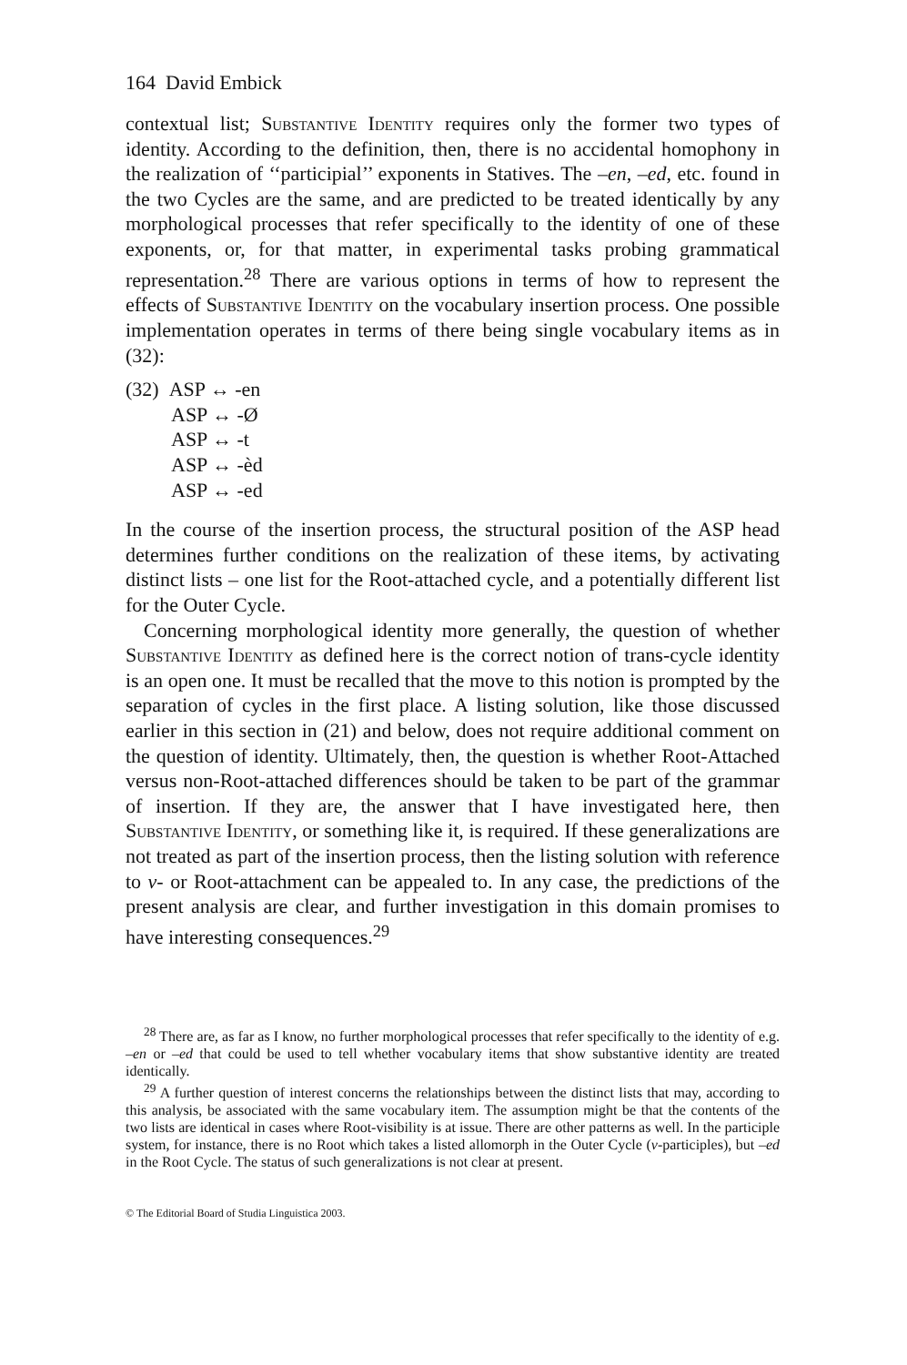164 David Embick
contextual list; Substantive Identity requires only the former two types of identity. According to the definition, then, there is no accidental homophony in the realization of ‘‘participial’’ exponents in Statives. The –en, –ed, etc. found in the two Cycles are the same, and are predicted to be treated identically by any morphological processes that refer specifically to the identity of one of these exponents, or, for that matter, in experimental tasks probing grammatical representation.<sup>28</sup> There are various options in terms of how to represent the effects of Substantive Identity on the vocabulary insertion process. One possible implementation operates in terms of there being single vocabulary items as in (32):
(32) ASP ↔ -en
ASP ↔ -Ø
ASP ↔ -t
ASP ↔ -èd
ASP ↔ -ed
In the course of the insertion process, the structural position of the ASP head determines further conditions on the realization of these items, by activating distinct lists – one list for the Root-attached cycle, and a potentially different list for the Outer Cycle.
Concerning morphological identity more generally, the question of whether Substantive Identity as defined here is the correct notion of trans-cycle identity is an open one. It must be recalled that the move to this notion is prompted by the separation of cycles in the first place. A listing solution, like those discussed earlier in this section in (21) and below, does not require additional comment on the question of identity. Ultimately, then, the question is whether Root-Attached versus non-Root-attached differences should be taken to be part of the grammar of insertion. If they are, the answer that I have investigated here, then Substantive Identity, or something like it, is required. If these generalizations are not treated as part of the insertion process, then the listing solution with reference to v- or Root-attachment can be appealed to. In any case, the predictions of the present analysis are clear, and further investigation in this domain promises to have interesting consequences.<sup>29</sup>
<sup>28</sup> There are, as far as I know, no further morphological processes that refer specifically to the identity of e.g. –en or –ed that could be used to tell whether vocabulary items that show substantive identity are treated identically.
<sup>29</sup> A further question of interest concerns the relationships between the distinct lists that may, according to this analysis, be associated with the same vocabulary item. The assumption might be that the contents of the two lists are identical in cases where Root-visibility is at issue. There are other patterns as well. In the participle system, for instance, there is no Root which takes a listed allomorph in the Outer Cycle (v-participles), but –ed in the Root Cycle. The status of such generalizations is not clear at present.
© The Editorial Board of Studia Linguistica 2003.